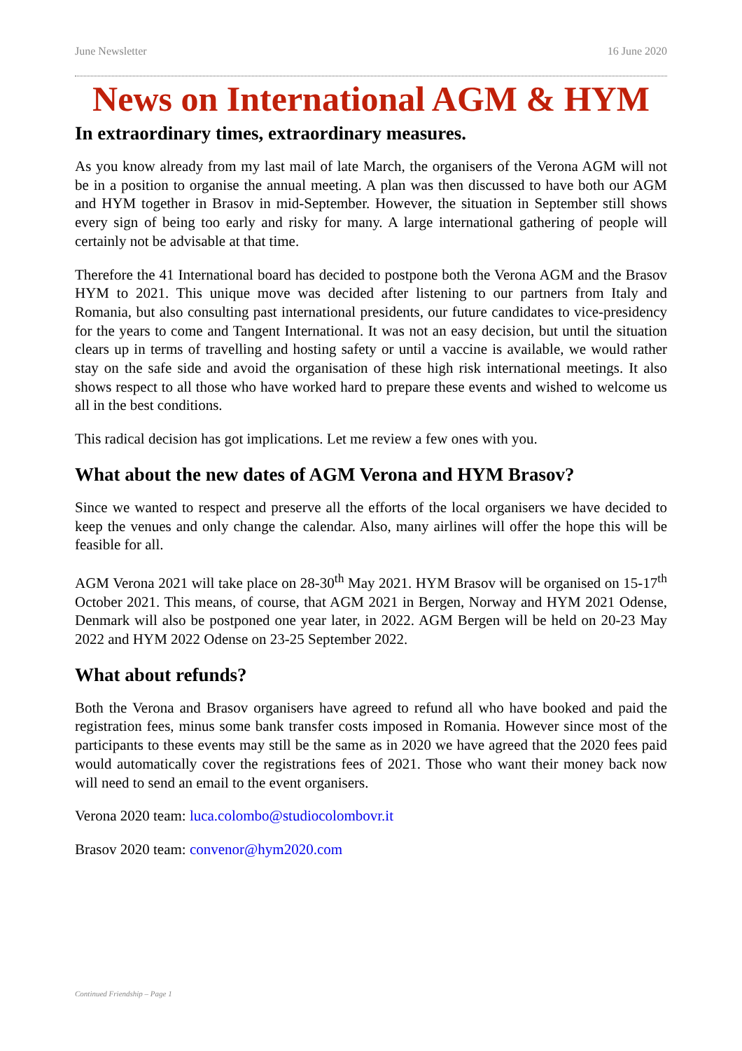June Newsletter 16 June 2020
News on International AGM & HYM
In extraordinary times, extraordinary measures.
As you know already from my last mail of late March, the organisers of the Verona AGM will not be in a position to organise the annual meeting. A plan was then discussed to have both our AGM and HYM together in Brasov in mid-September. However, the situation in September still shows every sign of being too early and risky for many. A large international gathering of people will certainly not be advisable at that time.
Therefore the 41 International board has decided to postpone both the Verona AGM and the Brasov HYM to 2021. This unique move was decided after listening to our partners from Italy and Romania, but also consulting past international presidents, our future candidates to vice-presidency for the years to come and Tangent International. It was not an easy decision, but until the situation clears up in terms of travelling and hosting safety or until a vaccine is available, we would rather stay on the safe side and avoid the organisation of these high risk international meetings. It also shows respect to all those who have worked hard to prepare these events and wished to welcome us all in the best conditions.
This radical decision has got implications. Let me review a few ones with you.
What about the new dates of AGM Verona and HYM Brasov?
Since we wanted to respect and preserve all the efforts of the local organisers we have decided to keep the venues and only change the calendar. Also, many airlines will offer the hope this will be feasible for all.
AGM Verona 2021 will take place on 28-30<sup>th</sup> May 2021. HYM Brasov will be organised on 15-17<sup>th</sup> October 2021. This means, of course, that AGM 2021 in Bergen, Norway and HYM 2021 Odense, Denmark will also be postponed one year later, in 2022. AGM Bergen will be held on 20-23 May 2022 and HYM 2022 Odense on 23-25 September 2022.
What about refunds?
Both the Verona and Brasov organisers have agreed to refund all who have booked and paid the registration fees, minus some bank transfer costs imposed in Romania. However since most of the participants to these events may still be the same as in 2020 we have agreed that the 2020 fees paid would automatically cover the registrations fees of 2021. Those who want their money back now will need to send an email to the event organisers.
Verona 2020 team: luca.colombo@studiocolombovr.it
Brasov 2020 team: convenor@hym2020.com
Continued Friendship – Page 1